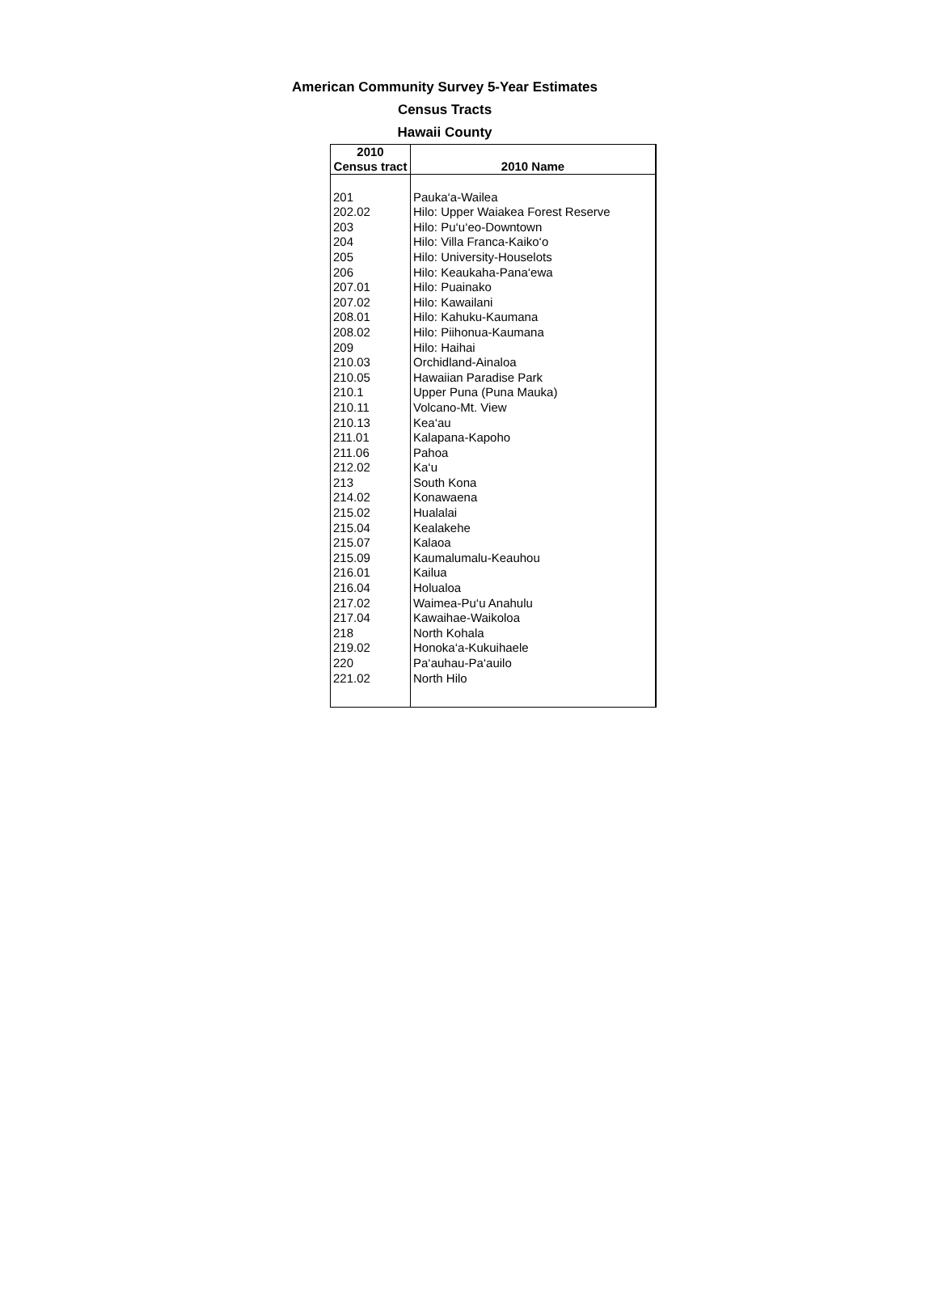American Community Survey 5-Year Estimates
Census Tracts
Hawaii County
| 2010 Census tract | 2010 Name |
| --- | --- |
| 201 | Pauka‘a-Wailea |
| 202.02 | Hilo: Upper Waiakea Forest Reserve |
| 203 | Hilo: Pu‘u‘eo-Downtown |
| 204 | Hilo: Villa Franca-Kaiko‘o |
| 205 | Hilo: University-Houselots |
| 206 | Hilo: Keaukaha-Pana‘ewa |
| 207.01 | Hilo: Puainako |
| 207.02 | Hilo: Kawailani |
| 208.01 | Hilo: Kahuku-Kaumana |
| 208.02 | Hilo: Piihonua-Kaumana |
| 209 | Hilo: Haihai |
| 210.03 | Orchidland-Ainaloa |
| 210.05 | Hawaiian Paradise Park |
| 210.1 | Upper Puna (Puna Mauka) |
| 210.11 | Volcano-Mt. View |
| 210.13 | Kea‘au |
| 211.01 | Kalapana-Kapoho |
| 211.06 | Pahoa |
| 212.02 | Ka‘u |
| 213 | South Kona |
| 214.02 | Konawaena |
| 215.02 | Hualalai |
| 215.04 | Kealakehe |
| 215.07 | Kalaoa |
| 215.09 | Kaumalumalu-Keauhou |
| 216.01 | Kailua |
| 216.04 | Holualoa |
| 217.02 | Waimea-Pu‘u Anahulu |
| 217.04 | Kawaihae-Waikoloa |
| 218 | North Kohala |
| 219.02 | Honoka‘a-Kukuihaele |
| 220 | Pa‘auhau-Pa‘auilo |
| 221.02 | North Hilo |